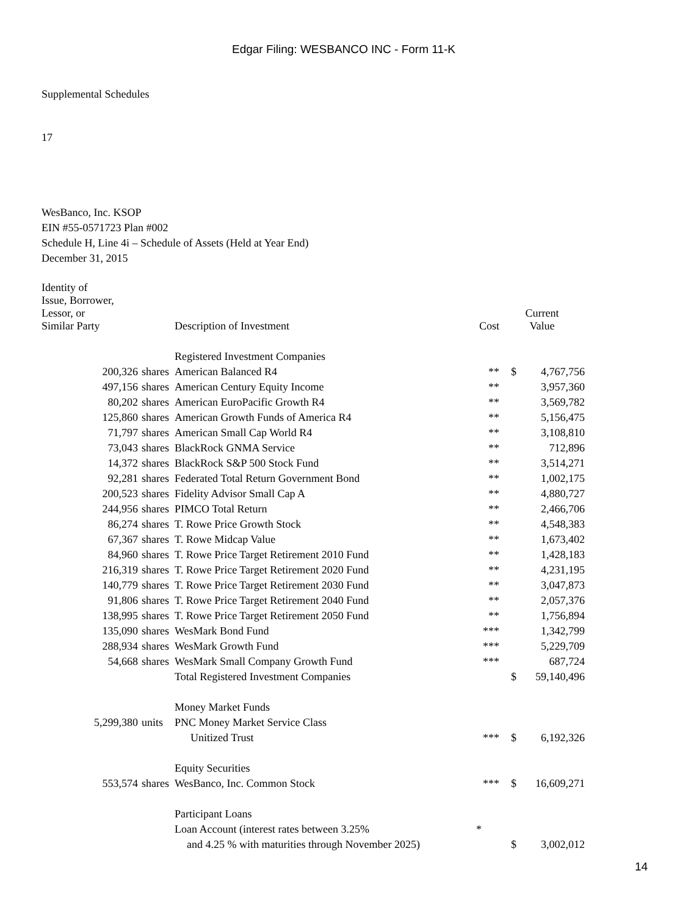Edgar Filing: WESBANCO INC - Form 11-K
Supplemental Schedules
17
WesBanco, Inc. KSOP
EIN #55-0571723 Plan #002
Schedule H, Line 4i – Schedule of Assets (Held at Year End)
December 31, 2015
| Identity of Issue, Borrower, Lessor, or Similar Party | | Description of Investment | Cost | Current Value | |
| | | Registered Investment Companies | | | |
| 200,326 | shares | American Balanced R4 | ** | $ | 4,767,756 |
| 497,156 | shares | American Century Equity Income | ** | | 3,957,360 |
| 80,202 | shares | American EuroPacific Growth R4 | ** | | 3,569,782 |
| 125,860 | shares | American Growth Funds of America R4 | ** | | 5,156,475 |
| 71,797 | shares | American Small Cap World R4 | ** | | 3,108,810 |
| 73,043 | shares | BlackRock GNMA Service | ** | | 712,896 |
| 14,372 | shares | BlackRock S&P 500 Stock Fund | ** | | 3,514,271 |
| 92,281 | shares | Federated Total Return Government Bond | ** | | 1,002,175 |
| 200,523 | shares | Fidelity Advisor Small Cap A | ** | | 4,880,727 |
| 244,956 | shares | PIMCO Total Return | ** | | 2,466,706 |
| 86,274 | shares | T. Rowe Price Growth Stock | ** | | 4,548,383 |
| 67,367 | shares | T. Rowe Midcap Value | ** | | 1,673,402 |
| 84,960 | shares | T. Rowe Price Target Retirement 2010 Fund | ** | | 1,428,183 |
| 216,319 | shares | T. Rowe Price Target Retirement 2020 Fund | ** | | 4,231,195 |
| 140,779 | shares | T. Rowe Price Target Retirement 2030 Fund | ** | | 3,047,873 |
| 91,806 | shares | T. Rowe Price Target Retirement 2040 Fund | ** | | 2,057,376 |
| 138,995 | shares | T. Rowe Price Target Retirement 2050 Fund | ** | | 1,756,894 |
| 135,090 | shares | WesMark Bond Fund | *** | | 1,342,799 |
| 288,934 | shares | WesMark Growth Fund | *** | | 5,229,709 |
| 54,668 | shares | WesMark Small Company Growth Fund | *** | | 687,724 |
| | | Total Registered Investment Companies | | $ | 59,140,496 |
| | | Money Market Funds | | | |
| 5,299,380 | units | PNC Money Market Service Class | | | |
| | | Unitized Trust | *** | $ | 6,192,326 |
| | | Equity Securities | | | |
| 553,574 | shares | WesBanco, Inc. Common Stock | *** | $ | 16,609,271 |
| | | Participant Loans | | | |
| | | Loan Account (interest rates between 3.25% | * | | |
| | | and 4.25 % with maturities through November 2025) | | $ | 3,002,012 |
14